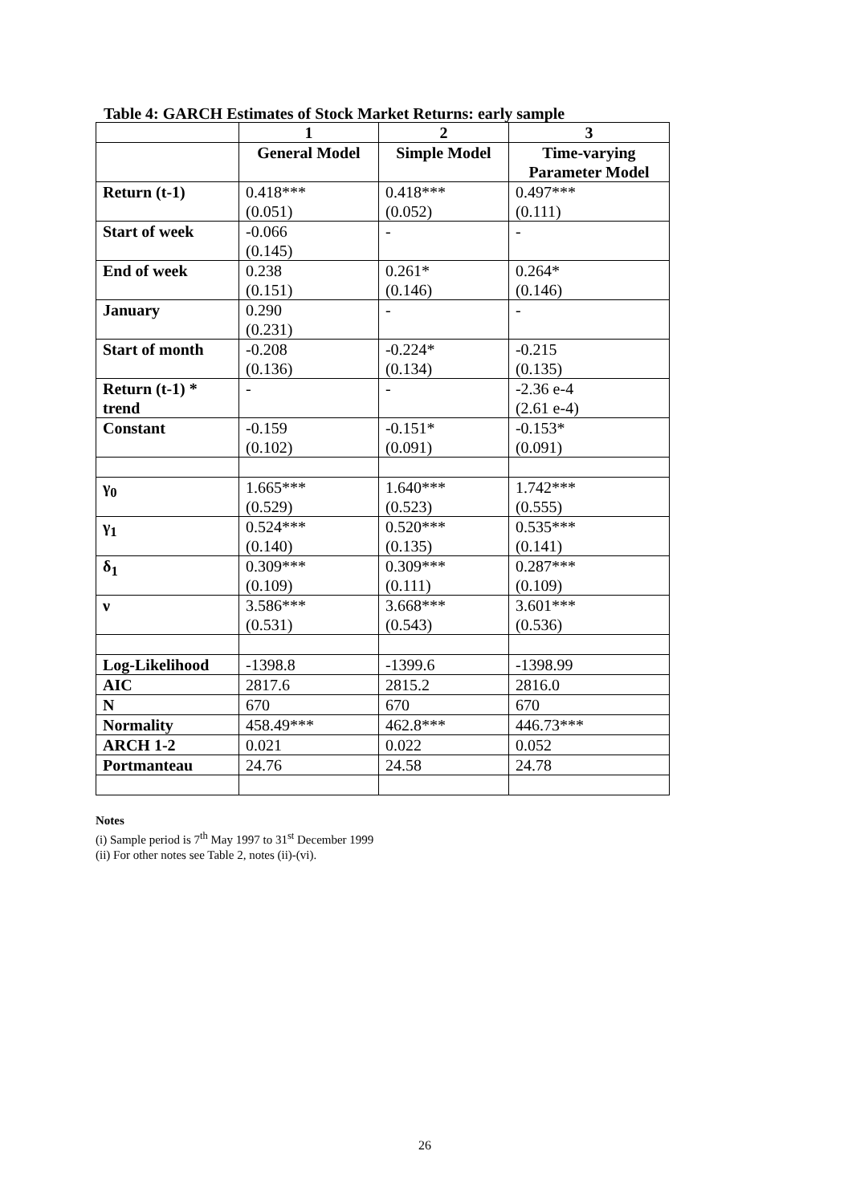Table 4: GARCH Estimates of Stock Market Returns: early sample
| | 1 | 2 | 3 |
| --- | --- | --- | --- |
| | General Model | Simple Model | Time-varying Parameter Model |
| Return (t-1) | 0.418*** (0.051) | 0.418*** (0.052) | 0.497*** (0.111) |
| Start of week | -0.066 (0.145) | - | - |
| End of week | 0.238 (0.151) | 0.261* (0.146) | 0.264* (0.146) |
| January | 0.290 (0.231) | - | - |
| Start of month | -0.208 (0.136) | -0.224* (0.134) | -0.215 (0.135) |
| Return (t-1) * trend | - | - | -2.36 e-4 (2.61 e-4) |
| Constant | -0.159 (0.102) | -0.151* (0.091) | -0.153* (0.091) |
| γ<sub>0</sub> | 1.665*** (0.529) | 1.640*** (0.523) | 1.742*** (0.555) |
| γ<sub>1</sub> | 0.524*** (0.140) | 0.520*** (0.135) | 0.535*** (0.141) |
| δ<sub>1</sub> | 0.309*** (0.109) | 0.309*** (0.111) | 0.287*** (0.109) |
| ν | 3.586*** (0.531) | 3.668*** (0.543) | 3.601*** (0.536) |
| Log-Likelihood | -1398.8 | -1399.6 | -1398.99 |
| AIC | 2817.6 | 2815.2 | 2816.0 |
| N | 670 | 670 | 670 |
| Normality | 458.49*** | 462.8*** | 446.73*** |
| ARCH 1-2 | 0.021 | 0.022 | 0.052 |
| Portmanteau | 24.76 | 24.58 | 24.78 |
Notes
(i) Sample period is 7<sup>th</sup> May 1997 to 31<sup>st</sup> December 1999
(ii) For other notes see Table 2, notes (ii)-(vi).
26